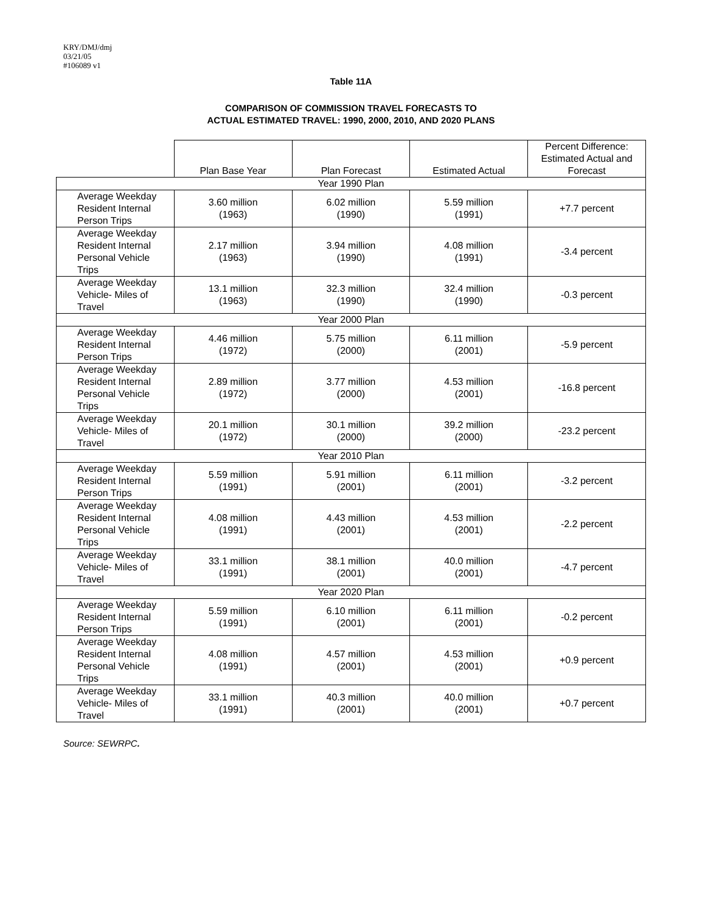KRY/DMJ/dmj
03/21/05
#106089 v1
Table 11A
COMPARISON OF COMMISSION TRAVEL FORECASTS TO
ACTUAL ESTIMATED TRAVEL: 1990, 2000, 2010, AND 2020 PLANS
| | Plan Base Year | Plan Forecast | Estimated Actual | Percent Difference: Estimated Actual and Forecast |
| --- | --- | --- | --- | --- |
| Year 1990 Plan | | | | |
| Average Weekday Resident Internal Person Trips | 3.60 million (1963) | 6.02 million (1990) | 5.59 million (1991) | +7.7 percent |
| Average Weekday Resident Internal Personal Vehicle Trips | 2.17 million (1963) | 3.94 million (1990) | 4.08 million (1991) | -3.4 percent |
| Average Weekday Vehicle- Miles of Travel | 13.1 million (1963) | 32.3 million (1990) | 32.4 million (1990) | -0.3 percent |
| Year 2000 Plan | | | | |
| Average Weekday Resident Internal Person Trips | 4.46 million (1972) | 5.75 million (2000) | 6.11 million (2001) | -5.9 percent |
| Average Weekday Resident Internal Personal Vehicle Trips | 2.89 million (1972) | 3.77 million (2000) | 4.53 million (2001) | -16.8 percent |
| Average Weekday Vehicle- Miles of Travel | 20.1 million (1972) | 30.1 million (2000) | 39.2 million (2000) | -23.2 percent |
| Year 2010 Plan | | | | |
| Average Weekday Resident Internal Person Trips | 5.59 million (1991) | 5.91 million (2001) | 6.11 million (2001) | -3.2 percent |
| Average Weekday Resident Internal Personal Vehicle Trips | 4.08 million (1991) | 4.43 million (2001) | 4.53 million (2001) | -2.2 percent |
| Average Weekday Vehicle- Miles of Travel | 33.1 million (1991) | 38.1 million (2001) | 40.0 million (2001) | -4.7 percent |
| Year 2020 Plan | | | | |
| Average Weekday Resident Internal Person Trips | 5.59 million (1991) | 6.10 million (2001) | 6.11 million (2001) | -0.2 percent |
| Average Weekday Resident Internal Personal Vehicle Trips | 4.08 million (1991) | 4.57 million (2001) | 4.53 million (2001) | +0.9 percent |
| Average Weekday Vehicle- Miles of Travel | 33.1 million (1991) | 40.3 million (2001) | 40.0 million (2001) | +0.7 percent |
Source: SEWRPC.